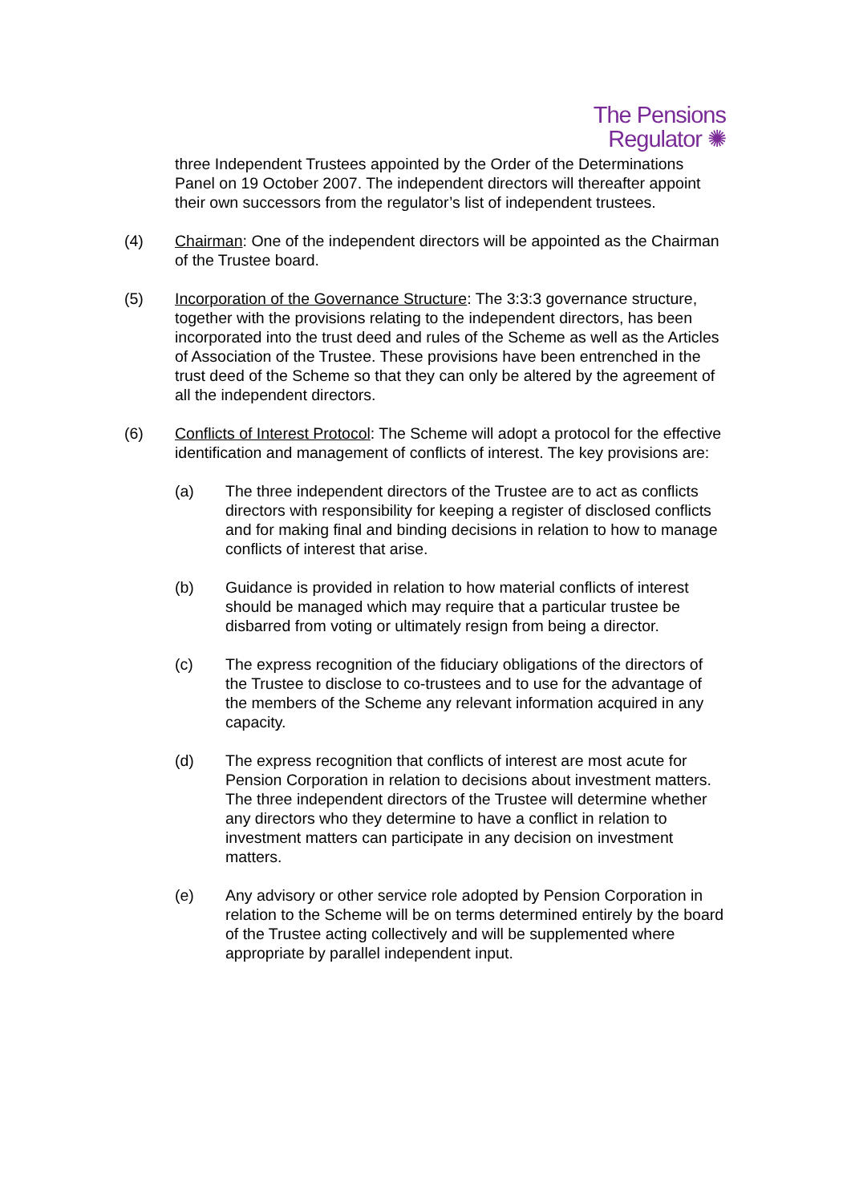The Pensions
Regulator ✺
three Independent Trustees appointed by the Order of the Determinations Panel on 19 October 2007. The independent directors will thereafter appoint their own successors from the regulator’s list of independent trustees.
(4) Chairman: One of the independent directors will be appointed as the Chairman of the Trustee board.
(5) Incorporation of the Governance Structure: The 3:3:3 governance structure, together with the provisions relating to the independent directors, has been incorporated into the trust deed and rules of the Scheme as well as the Articles of Association of the Trustee. These provisions have been entrenched in the trust deed of the Scheme so that they can only be altered by the agreement of all the independent directors.
(6) Conflicts of Interest Protocol: The Scheme will adopt a protocol for the effective identification and management of conflicts of interest. The key provisions are:
(a) The three independent directors of the Trustee are to act as conflicts directors with responsibility for keeping a register of disclosed conflicts and for making final and binding decisions in relation to how to manage conflicts of interest that arise.
(b) Guidance is provided in relation to how material conflicts of interest should be managed which may require that a particular trustee be disbarred from voting or ultimately resign from being a director.
(c) The express recognition of the fiduciary obligations of the directors of the Trustee to disclose to co-trustees and to use for the advantage of the members of the Scheme any relevant information acquired in any capacity.
(d) The express recognition that conflicts of interest are most acute for Pension Corporation in relation to decisions about investment matters. The three independent directors of the Trustee will determine whether any directors who they determine to have a conflict in relation to investment matters can participate in any decision on investment matters.
(e) Any advisory or other service role adopted by Pension Corporation in relation to the Scheme will be on terms determined entirely by the board of the Trustee acting collectively and will be supplemented where appropriate by parallel independent input.